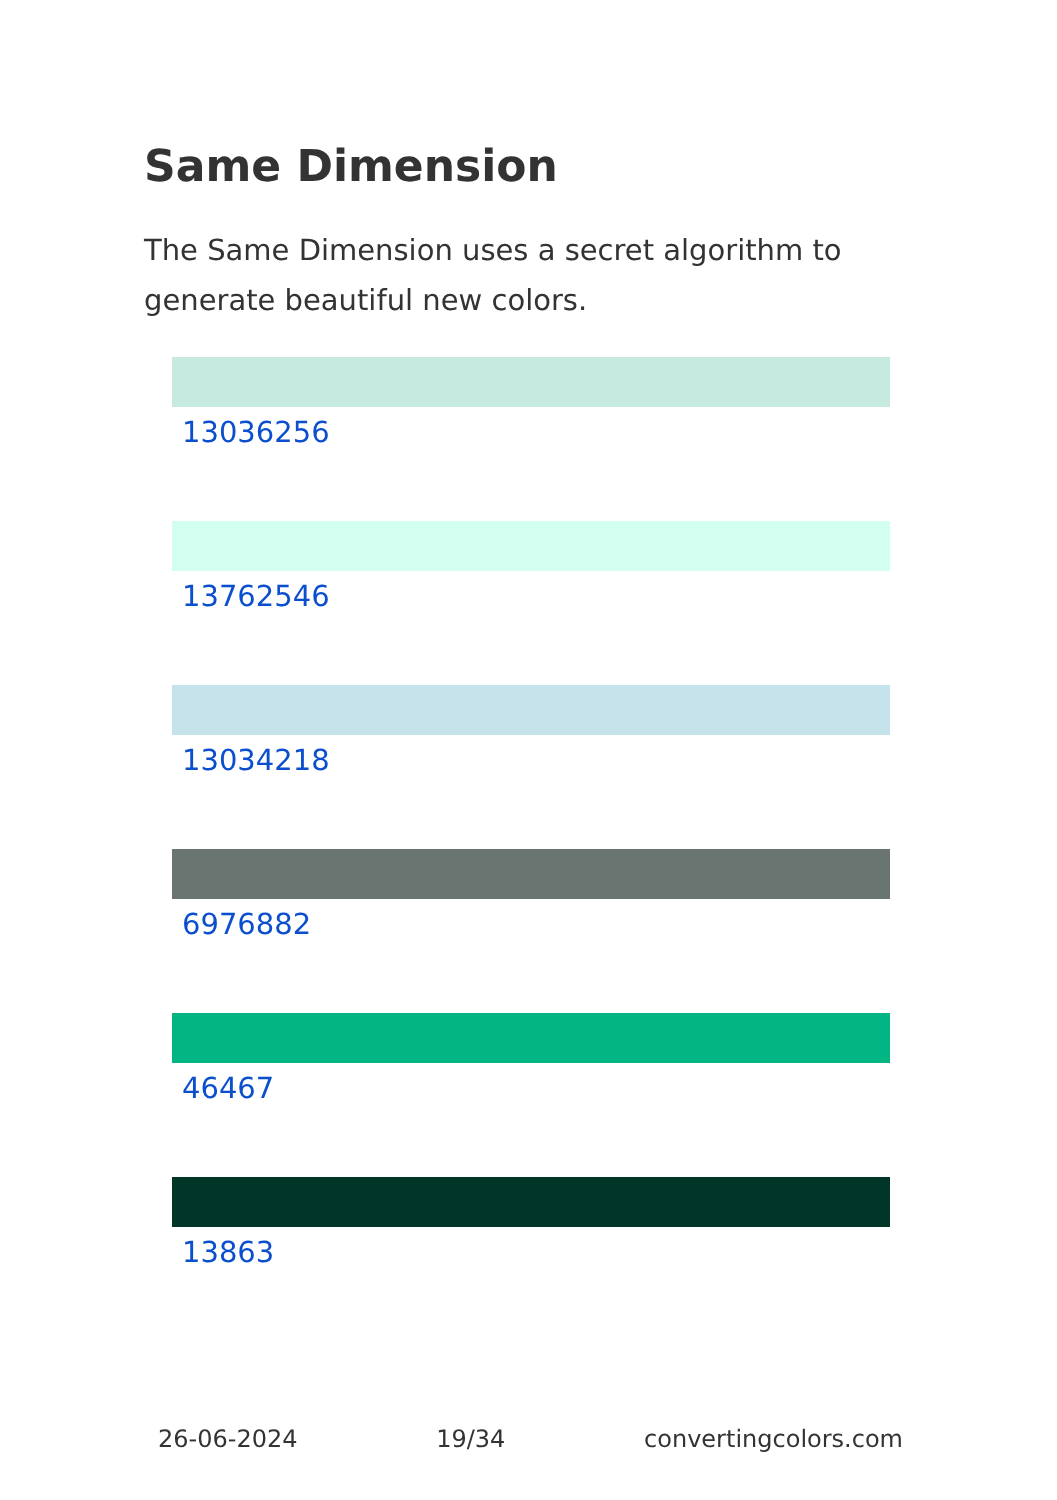Same Dimension
The Same Dimension uses a secret algorithm to generate beautiful new colors.
13036256
13762546
13034218
6976882
46467
13863
26-06-2024 19/34 convertingcolors.com